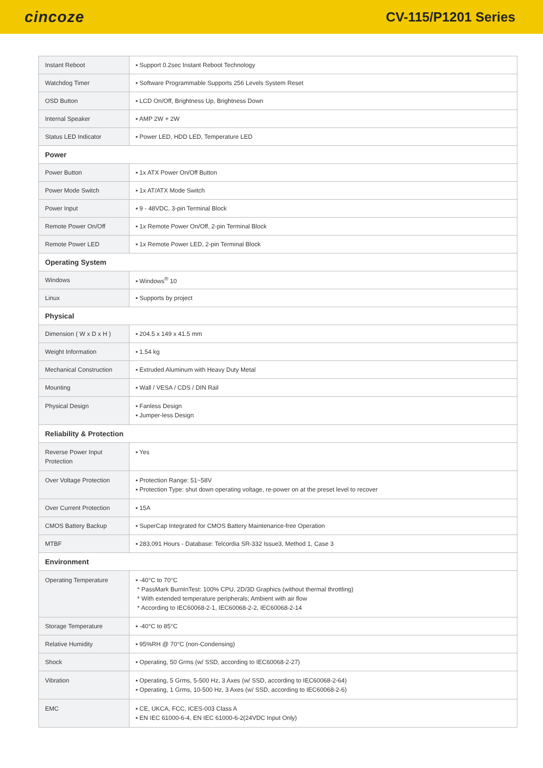cincoze
CV-115/P1201 Series
| Instant Reboot | ▪ Support 0.2sec Instant Reboot Technology |
| Watchdog Timer | ▪ Software Programmable Supports 256 Levels System Reset |
| OSD Button | ▪ LCD On/Off, Brightness Up, Brightness Down |
| Internal Speaker | ▪ AMP 2W + 2W |
| Status LED Indicator | ▪ Power LED, HDD LED, Temperature LED |
| Power | |
| Power Button | ▪ 1x ATX Power On/Off Button |
| Power Mode Switch | ▪ 1x AT/ATX Mode Switch |
| Power Input | ▪ 9 - 48VDC, 3-pin Terminal Block |
| Remote Power On/Off | ▪ 1x Remote Power On/Off, 2-pin Terminal Block |
| Remote Power LED | ▪ 1x Remote Power LED, 2-pin Terminal Block |
| Operating System | |
| Windows | ▪ Windows<sup>®</sup> 10 |
| Linux | ▪ Supports by project |
| Physical | |
| Dimension ( W x D x H ) | ▪ 204.5 x 149 x 41.5 mm |
| Weight Information | ▪ 1.54 kg |
| Mechanical Construction | ▪ Extruded Aluminum with Heavy Duty Metal |
| Mounting | ▪ Wall / VESA / CDS / DIN Rail |
| Physical Design | ▪ Fanless Design ▪ Jumper-less Design |
| Reliability & Protection | |
| Reverse Power Input Protection | ▪ Yes |
| Over Voltage Protection | ▪ Protection Range: 51~58V ▪ Protection Type: shut down operating voltage, re-power on at the preset level to recover |
| Over Current Protection | ▪ 15A |
| CMOS Battery Backup | ▪ SuperCap Integrated for CMOS Battery Maintenance-free Operation |
| MTBF | ▪ 283,091 Hours - Database: Telcordia SR-332 Issue3, Method 1, Case 3 |
| Environment | |
| Operating Temperature | ▪ -40°C to 70°C * PassMark BurnInTest: 100% CPU, 2D/3D Graphics (without thermal throttling) * With extended temperature peripherals; Ambient with air flow * According to IEC60068-2-1, IEC60068-2-2, IEC60068-2-14 |
| Storage Temperature | ▪ -40°C to 85°C |
| Relative Humidity | ▪ 95%RH @ 70°C (non-Condensing) |
| Shock | ▪ Operating, 50 Grms (w/ SSD, according to IEC60068-2-27) |
| Vibration | ▪ Operating, 5 Grms, 5-500 Hz, 3 Axes (w/ SSD, according to IEC60068-2-64) ▪ Operating, 1 Grms, 10-500 Hz, 3 Axes (w/ SSD, according to IEC60068-2-6) |
| EMC | ▪ CE, UKCA, FCC, ICES-003 Class A ▪ EN IEC 61000-6-4, EN IEC 61000-6-2(24VDC Input Only) |